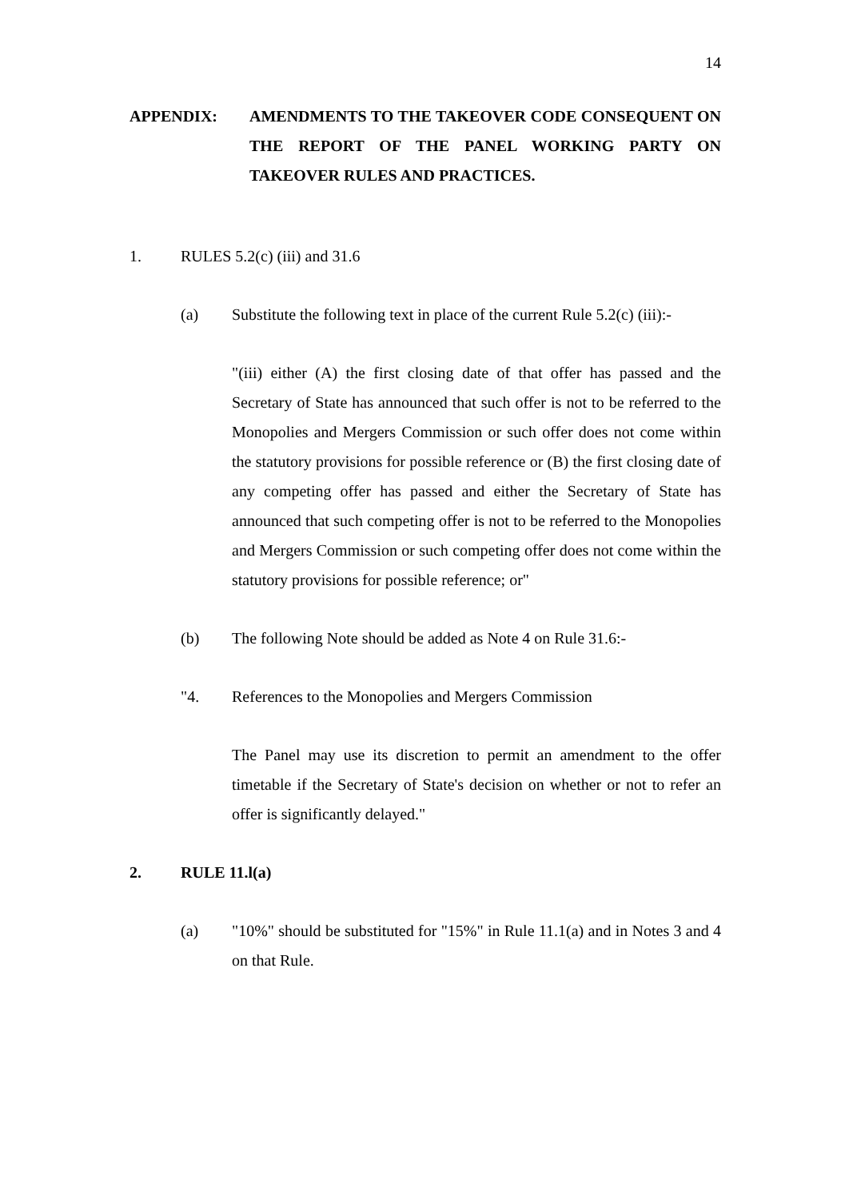14
APPENDIX: AMENDMENTS TO THE TAKEOVER CODE CONSEQUENT ON THE REPORT OF THE PANEL WORKING PARTY ON TAKEOVER RULES AND PRACTICES.
1. RULES 5.2(c) (iii) and 31.6
(a) Substitute the following text in place of the current Rule 5.2(c) (iii):-
"(iii) either (A) the first closing date of that offer has passed and the Secretary of State has announced that such offer is not to be referred to the Monopolies and Mergers Commission or such offer does not come within the statutory provisions for possible reference or (B) the first closing date of any competing offer has passed and either the Secretary of State has announced that such competing offer is not to be referred to the Monopolies and Mergers Commission or such competing offer does not come within the statutory provisions for possible reference; or"
(b) The following Note should be added as Note 4 on Rule 31.6:-
"4. References to the Monopolies and Mergers Commission
The Panel may use its discretion to permit an amendment to the offer timetable if the Secretary of State's decision on whether or not to refer an offer is significantly delayed."
2. RULE 11.l(a)
(a) "10%" should be substituted for "15%" in Rule 11.1(a) and in Notes 3 and 4 on that Rule.